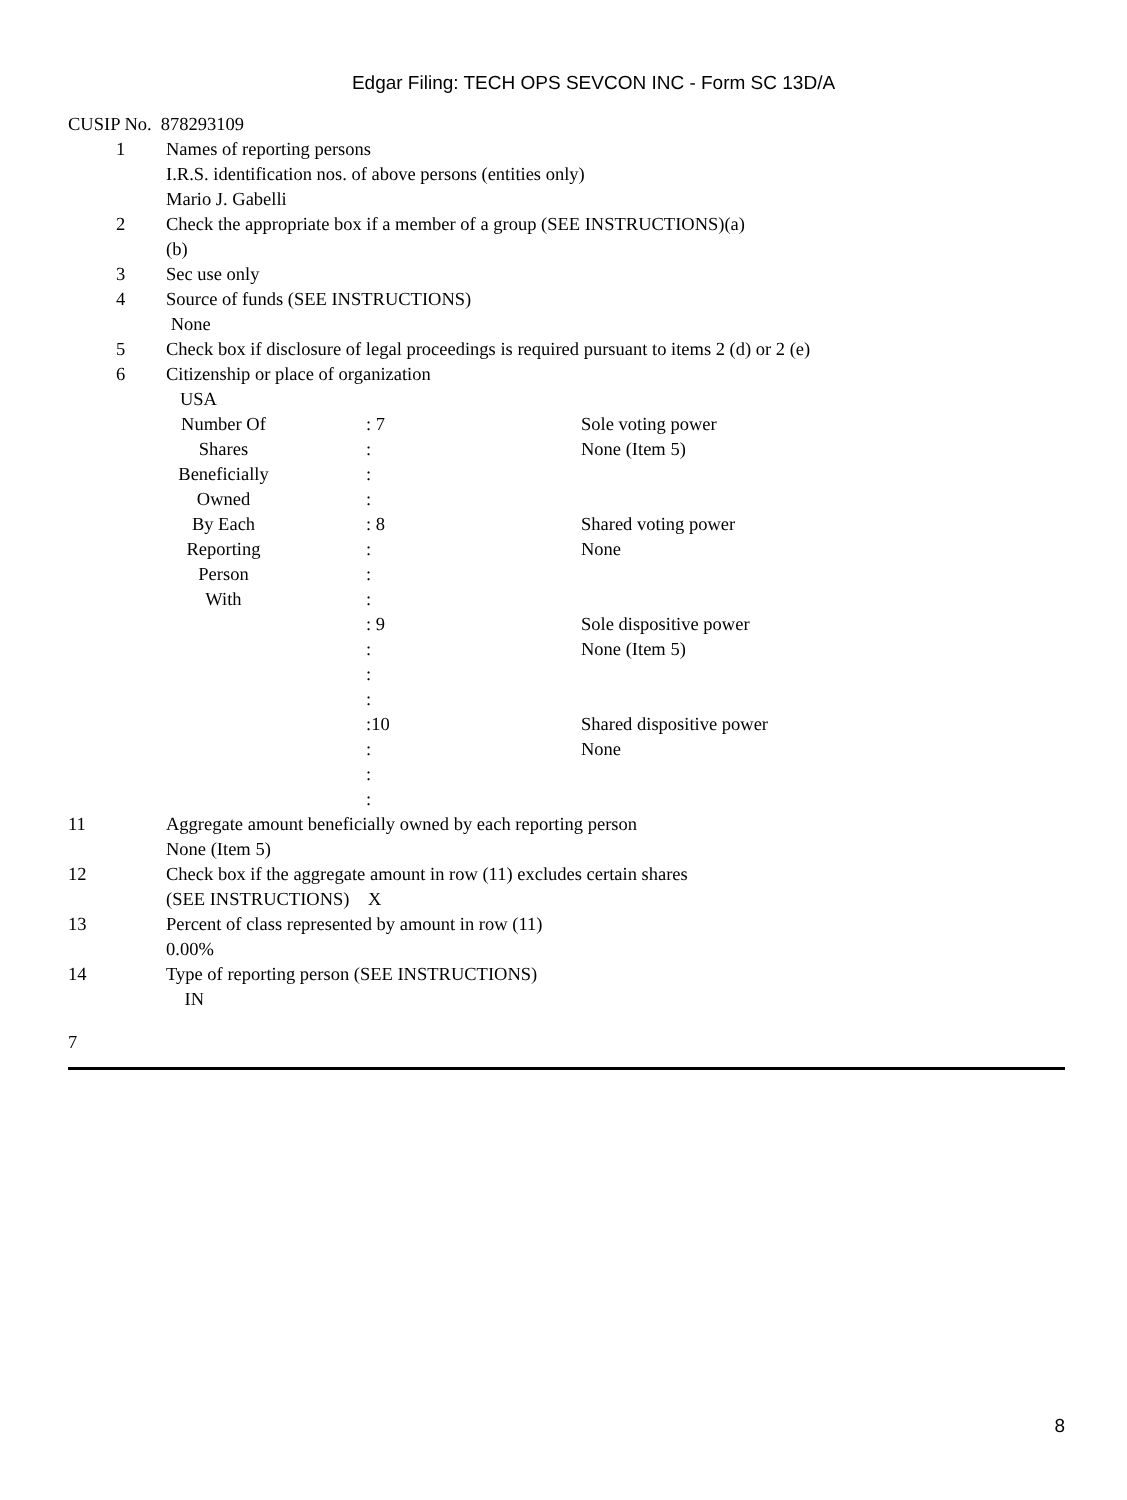Edgar Filing: TECH OPS SEVCON INC - Form SC 13D/A
CUSIP No. 878293109
1 Names of reporting persons
I.R.S. identification nos. of above persons (entities only)
Mario J. Gabelli
2 Check the appropriate box if a member of a group (SEE INSTRUCTIONS)(a)
(b)
3 Sec use only
4 Source of funds (SEE INSTRUCTIONS)
None
5 Check box if disclosure of legal proceedings is required pursuant to items 2 (d) or 2 (e)
6 Citizenship or place of organization
USA
| Number Of | : 7 | Sole voting power |
| Shares | : | None (Item 5) |
| Beneficially | : | |
| Owned | : | |
| By Each | : 8 | Shared voting power |
| Reporting | : | None |
| Person | : | |
| With | : | |
| | : 9 | Sole dispositive power |
| | : | None (Item 5) |
| | : | |
| | : | |
| | :10 | Shared dispositive power |
| | : | None |
| | : | |
| | : | |
11 Aggregate amount beneficially owned by each reporting person
None (Item 5)
12 Check box if the aggregate amount in row (11) excludes certain shares
(SEE INSTRUCTIONS) X
13 Percent of class represented by amount in row (11)
0.00%
14 Type of reporting person (SEE INSTRUCTIONS)
IN
7
8